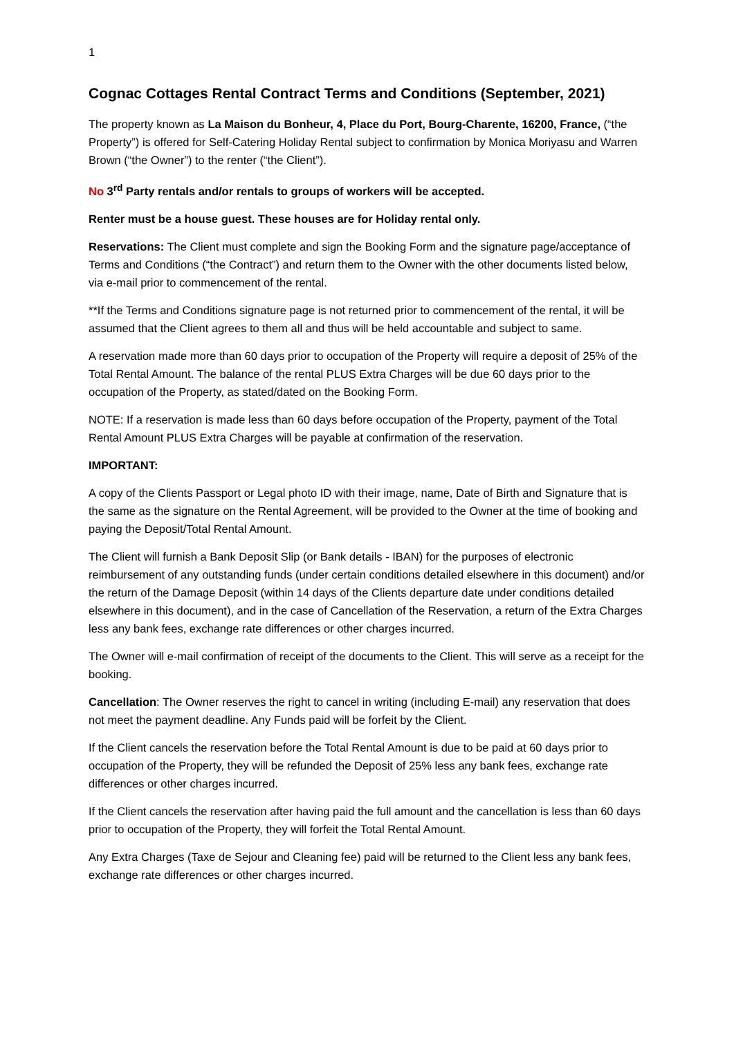1
Cognac Cottages Rental Contract Terms and Conditions (September, 2021)
The property known as La Maison du Bonheur, 4, Place du Port, Bourg-Charente, 16200, France, (“the Property”) is offered for Self-Catering Holiday Rental subject to confirmation by Monica Moriyasu and Warren Brown (“the Owner”) to the renter (“the Client”).
No 3<sup>rd</sup> Party rentals and/or rentals to groups of workers will be accepted.
Renter must be a house guest. These houses are for Holiday rental only.
Reservations: The Client must complete and sign the Booking Form and the signature page/acceptance of Terms and Conditions (“the Contract”) and return them to the Owner with the other documents listed below, via e-mail prior to commencement of the rental.
**If the Terms and Conditions signature page is not returned prior to commencement of the rental, it will be assumed that the Client agrees to them all and thus will be held accountable and subject to same.
A reservation made more than 60 days prior to occupation of the Property will require a deposit of 25% of the Total Rental Amount. The balance of the rental PLUS Extra Charges will be due 60 days prior to the occupation of the Property, as stated/dated on the Booking Form.
NOTE: If a reservation is made less than 60 days before occupation of the Property, payment of the Total Rental Amount PLUS Extra Charges will be payable at confirmation of the reservation.
IMPORTANT:
A copy of the Clients Passport or Legal photo ID with their image, name, Date of Birth and Signature that is the same as the signature on the Rental Agreement, will be provided to the Owner at the time of booking and paying the Deposit/Total Rental Amount.
The Client will furnish a Bank Deposit Slip (or Bank details - IBAN) for the purposes of electronic reimbursement of any outstanding funds (under certain conditions detailed elsewhere in this document) and/or the return of the Damage Deposit (within 14 days of the Clients departure date under conditions detailed elsewhere in this document), and in the case of Cancellation of the Reservation, a return of the Extra Charges less any bank fees, exchange rate differences or other charges incurred.
The Owner will e-mail confirmation of receipt of the documents to the Client. This will serve as a receipt for the booking.
Cancellation: The Owner reserves the right to cancel in writing (including E-mail) any reservation that does not meet the payment deadline. Any Funds paid will be forfeit by the Client.
If the Client cancels the reservation before the Total Rental Amount is due to be paid at 60 days prior to occupation of the Property, they will be refunded the Deposit of 25% less any bank fees, exchange rate differences or other charges incurred.
If the Client cancels the reservation after having paid the full amount and the cancellation is less than 60 days prior to occupation of the Property, they will forfeit the Total Rental Amount.
Any Extra Charges (Taxe de Sejour and Cleaning fee) paid will be returned to the Client less any bank fees, exchange rate differences or other charges incurred.